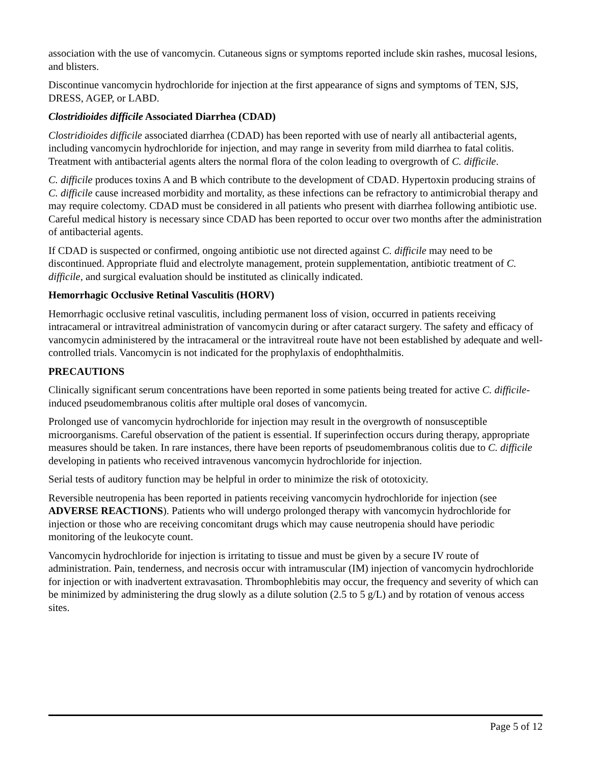association with the use of vancomycin. Cutaneous signs or symptoms reported include skin rashes, mucosal lesions, and blisters.
Discontinue vancomycin hydrochloride for injection at the first appearance of signs and symptoms of TEN, SJS, DRESS, AGEP, or LABD.
Clostridioides difficile Associated Diarrhea (CDAD)
Clostridioides difficile associated diarrhea (CDAD) has been reported with use of nearly all antibacterial agents, including vancomycin hydrochloride for injection, and may range in severity from mild diarrhea to fatal colitis. Treatment with antibacterial agents alters the normal flora of the colon leading to overgrowth of C. difficile.
C. difficile produces toxins A and B which contribute to the development of CDAD. Hypertoxin producing strains of C. difficile cause increased morbidity and mortality, as these infections can be refractory to antimicrobial therapy and may require colectomy. CDAD must be considered in all patients who present with diarrhea following antibiotic use. Careful medical history is necessary since CDAD has been reported to occur over two months after the administration of antibacterial agents.
If CDAD is suspected or confirmed, ongoing antibiotic use not directed against C. difficile may need to be discontinued. Appropriate fluid and electrolyte management, protein supplementation, antibiotic treatment of C. difficile, and surgical evaluation should be instituted as clinically indicated.
Hemorrhagic Occlusive Retinal Vasculitis (HORV)
Hemorrhagic occlusive retinal vasculitis, including permanent loss of vision, occurred in patients receiving intracameral or intravitreal administration of vancomycin during or after cataract surgery. The safety and efficacy of vancomycin administered by the intracameral or the intravitreal route have not been established by adequate and well-controlled trials. Vancomycin is not indicated for the prophylaxis of endophthalmitis.
PRECAUTIONS
Clinically significant serum concentrations have been reported in some patients being treated for active C. difficile-induced pseudomembranous colitis after multiple oral doses of vancomycin.
Prolonged use of vancomycin hydrochloride for injection may result in the overgrowth of nonsusceptible microorganisms. Careful observation of the patient is essential. If superinfection occurs during therapy, appropriate measures should be taken. In rare instances, there have been reports of pseudomembranous colitis due to C. difficile developing in patients who received intravenous vancomycin hydrochloride for injection.
Serial tests of auditory function may be helpful in order to minimize the risk of ototoxicity.
Reversible neutropenia has been reported in patients receiving vancomycin hydrochloride for injection (see ADVERSE REACTIONS). Patients who will undergo prolonged therapy with vancomycin hydrochloride for injection or those who are receiving concomitant drugs which may cause neutropenia should have periodic monitoring of the leukocyte count.
Vancomycin hydrochloride for injection is irritating to tissue and must be given by a secure IV route of administration. Pain, tenderness, and necrosis occur with intramuscular (IM) injection of vancomycin hydrochloride for injection or with inadvertent extravasation. Thrombophlebitis may occur, the frequency and severity of which can be minimized by administering the drug slowly as a dilute solution (2.5 to 5 g/L) and by rotation of venous access sites.
Page 5 of 12